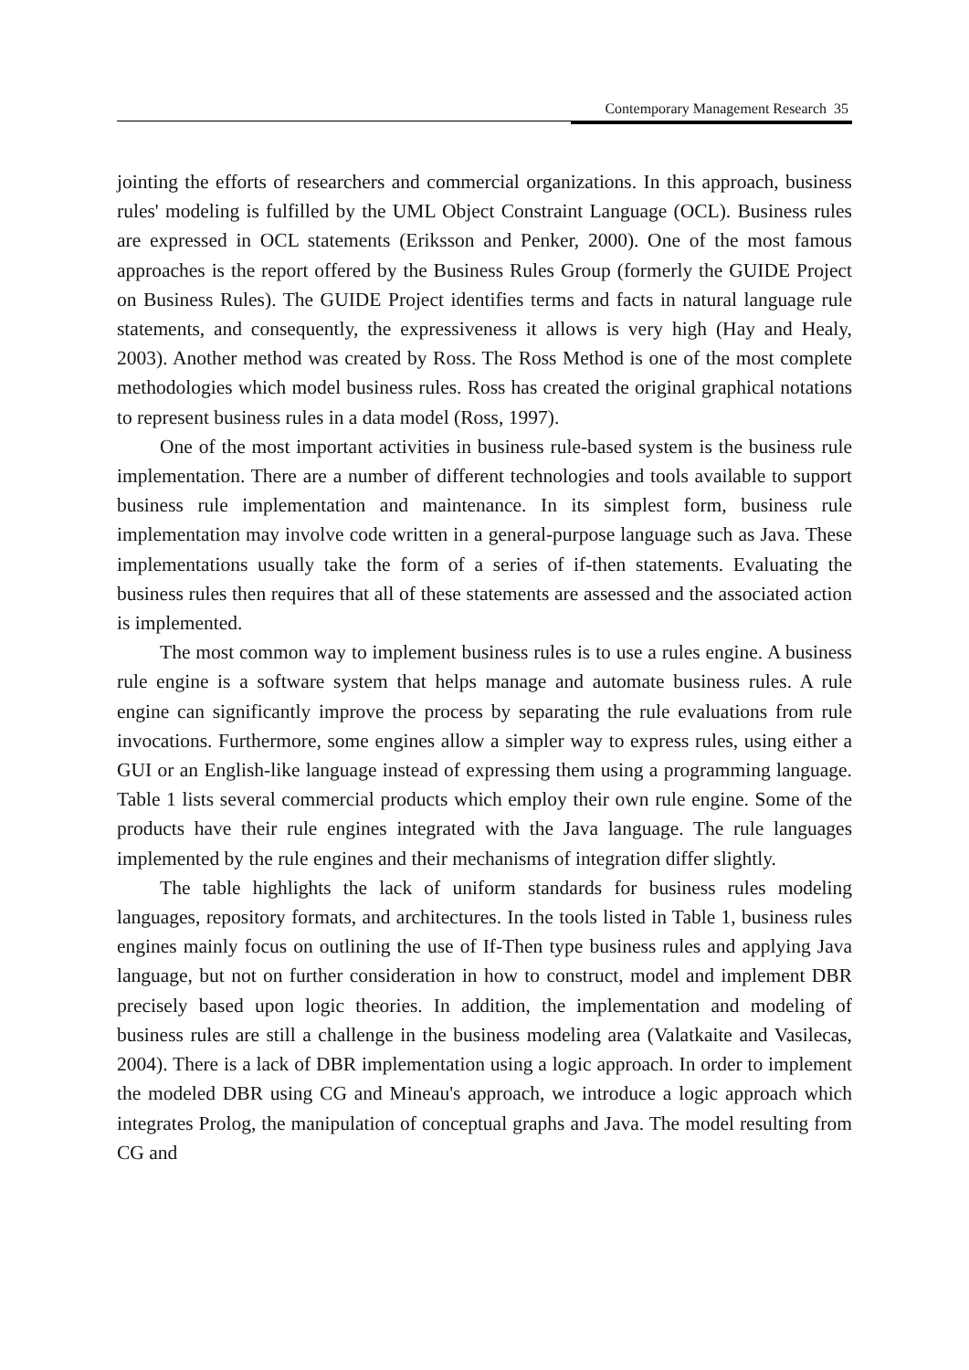Contemporary Management Research 35
jointing the efforts of researchers and commercial organizations. In this approach, business rules' modeling is fulfilled by the UML Object Constraint Language (OCL). Business rules are expressed in OCL statements (Eriksson and Penker, 2000). One of the most famous approaches is the report offered by the Business Rules Group (formerly the GUIDE Project on Business Rules). The GUIDE Project identifies terms and facts in natural language rule statements, and consequently, the expressiveness it allows is very high (Hay and Healy, 2003). Another method was created by Ross. The Ross Method is one of the most complete methodologies which model business rules. Ross has created the original graphical notations to represent business rules in a data model (Ross, 1997).
One of the most important activities in business rule-based system is the business rule implementation. There are a number of different technologies and tools available to support business rule implementation and maintenance. In its simplest form, business rule implementation may involve code written in a general-purpose language such as Java. These implementations usually take the form of a series of if-then statements. Evaluating the business rules then requires that all of these statements are assessed and the associated action is implemented.
The most common way to implement business rules is to use a rules engine. A business rule engine is a software system that helps manage and automate business rules. A rule engine can significantly improve the process by separating the rule evaluations from rule invocations. Furthermore, some engines allow a simpler way to express rules, using either a GUI or an English-like language instead of expressing them using a programming language. Table 1 lists several commercial products which employ their own rule engine. Some of the products have their rule engines integrated with the Java language. The rule languages implemented by the rule engines and their mechanisms of integration differ slightly.
The table highlights the lack of uniform standards for business rules modeling languages, repository formats, and architectures. In the tools listed in Table 1, business rules engines mainly focus on outlining the use of If-Then type business rules and applying Java language, but not on further consideration in how to construct, model and implement DBR precisely based upon logic theories. In addition, the implementation and modeling of business rules are still a challenge in the business modeling area (Valatkaite and Vasilecas, 2004). There is a lack of DBR implementation using a logic approach. In order to implement the modeled DBR using CG and Mineau's approach, we introduce a logic approach which integrates Prolog, the manipulation of conceptual graphs and Java. The model resulting from CG and